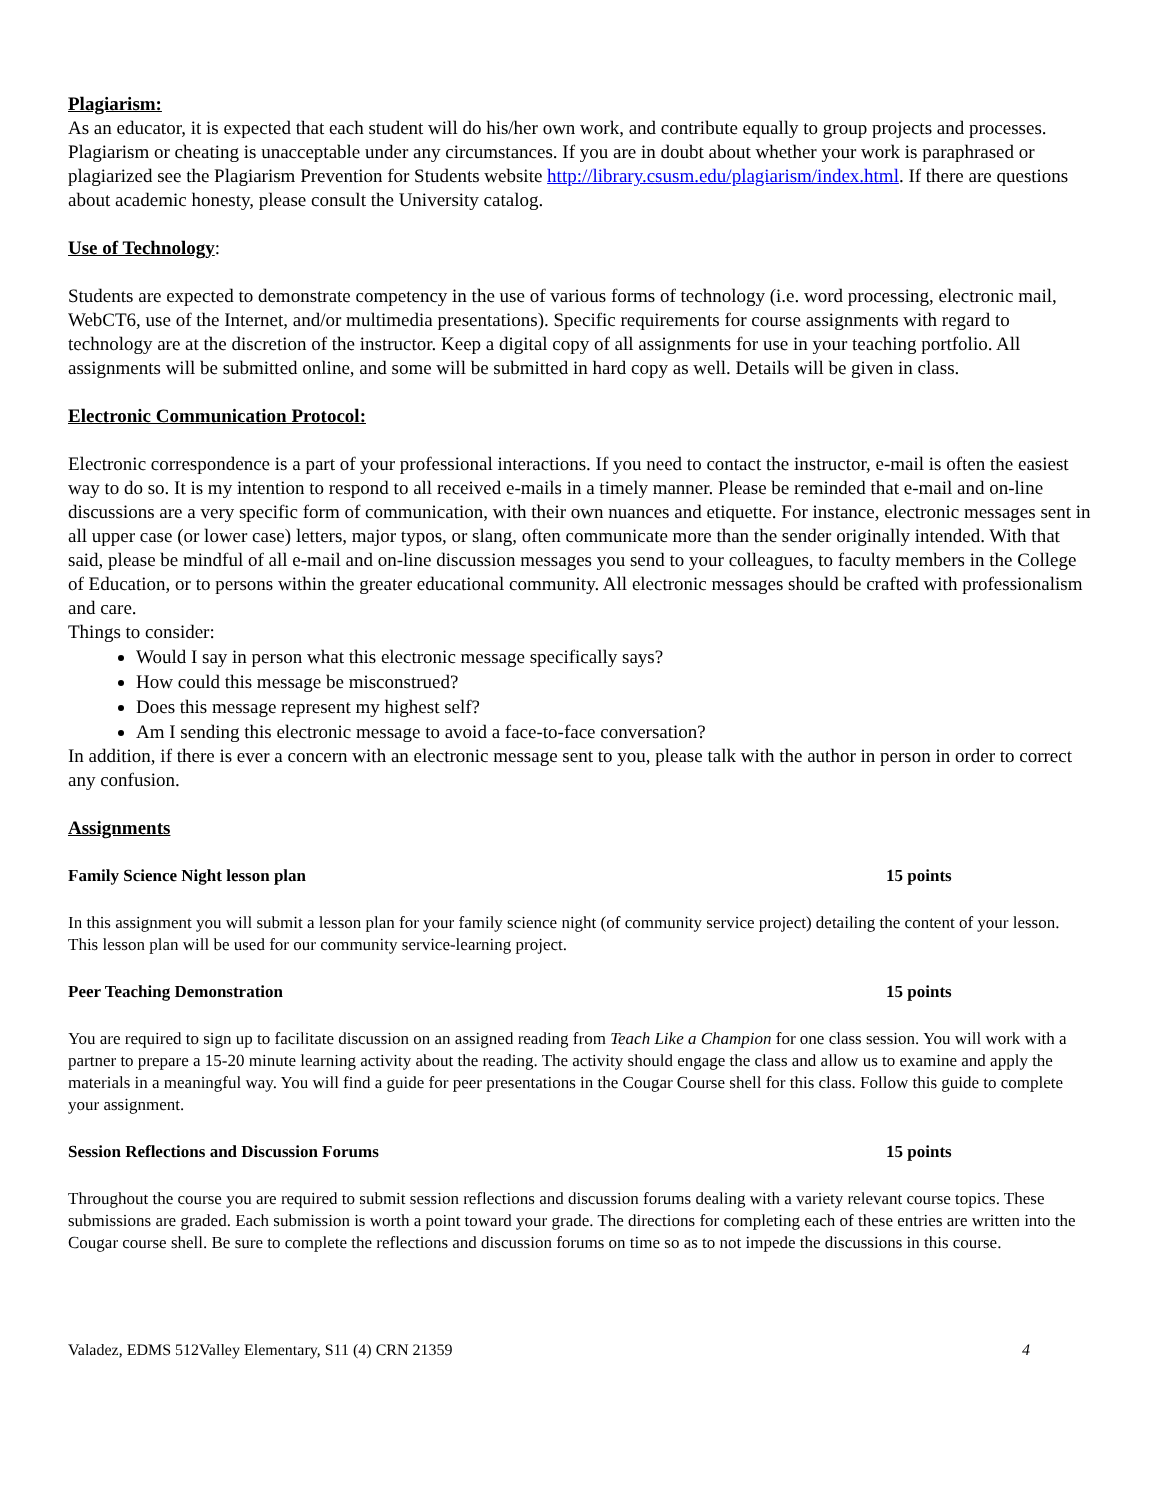Plagiarism:
As an educator, it is expected that each student will do his/her own work, and contribute equally to group projects and processes. Plagiarism or cheating is unacceptable under any circumstances. If you are in doubt about whether your work is paraphrased or plagiarized see the Plagiarism Prevention for Students website http://library.csusm.edu/plagiarism/index.html. If there are questions about academic honesty, please consult the University catalog.
Use of Technology:
Students are expected to demonstrate competency in the use of various forms of technology (i.e. word processing, electronic mail, WebCT6, use of the Internet, and/or multimedia presentations). Specific requirements for course assignments with regard to technology are at the discretion of the instructor. Keep a digital copy of all assignments for use in your teaching portfolio. All assignments will be submitted online, and some will be submitted in hard copy as well. Details will be given in class.
Electronic Communication Protocol:
Electronic correspondence is a part of your professional interactions. If you need to contact the instructor, e-mail is often the easiest way to do so. It is my intention to respond to all received e-mails in a timely manner. Please be reminded that e-mail and on-line discussions are a very specific form of communication, with their own nuances and etiquette. For instance, electronic messages sent in all upper case (or lower case) letters, major typos, or slang, often communicate more than the sender originally intended. With that said, please be mindful of all e-mail and on-line discussion messages you send to your colleagues, to faculty members in the College of Education, or to persons within the greater educational community. All electronic messages should be crafted with professionalism and care.
Things to consider:
Would I say in person what this electronic message specifically says?
How could this message be misconstrued?
Does this message represent my highest self?
Am I sending this electronic message to avoid a face-to-face conversation?
In addition, if there is ever a concern with an electronic message sent to you, please talk with the author in person in order to correct any confusion.
Assignments
Family Science Night lesson plan 15 points
In this assignment you will submit a lesson plan for your family science night (of community service project) detailing the content of your lesson. This lesson plan will be used for our community service-learning project.
Peer Teaching Demonstration 15 points
You are required to sign up to facilitate discussion on an assigned reading from Teach Like a Champion for one class session. You will work with a partner to prepare a 15-20 minute learning activity about the reading. The activity should engage the class and allow us to examine and apply the materials in a meaningful way. You will find a guide for peer presentations in the Cougar Course shell for this class. Follow this guide to complete your assignment.
Session Reflections and Discussion Forums 15 points
Throughout the course you are required to submit session reflections and discussion forums dealing with a variety relevant course topics. These submissions are graded. Each submission is worth a point toward your grade. The directions for completing each of these entries are written into the Cougar course shell. Be sure to complete the reflections and discussion forums on time so as to not impede the discussions in this course.
Valadez, EDMS 512Valley Elementary, S11 (4) CRN 21359 4